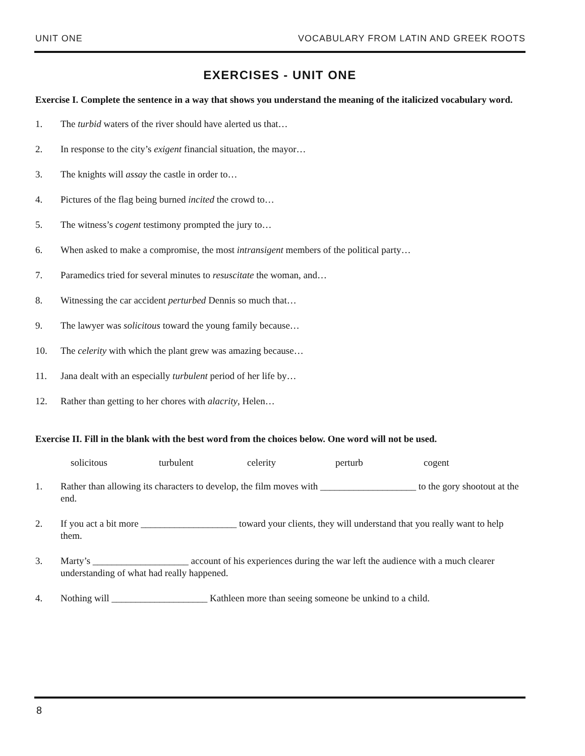UNIT ONE VOCABULARY FROM LATIN AND GREEK ROOTS
EXERCISES - UNIT ONE
Exercise I. Complete the sentence in a way that shows you understand the meaning of the italicized vocabulary word.
1. The turbid waters of the river should have alerted us that…
2. In response to the city’s exigent financial situation, the mayor…
3. The knights will assay the castle in order to…
4. Pictures of the flag being burned incited the crowd to…
5. The witness’s cogent testimony prompted the jury to…
6. When asked to make a compromise, the most intransigent members of the political party…
7. Paramedics tried for several minutes to resuscitate the woman, and…
8. Witnessing the car accident perturbed Dennis so much that…
9. The lawyer was solicitous toward the young family because…
10. The celerity with which the plant grew was amazing because…
11. Jana dealt with an especially turbulent period of her life by…
12. Rather than getting to her chores with alacrity, Helen…
Exercise II. Fill in the blank with the best word from the choices below. One word will not be used.
solicitous turbulent celerity perturb cogent
1. Rather than allowing its characters to develop, the film moves with ____________________ to the gory shootout at the end.
2. If you act a bit more ____________________ toward your clients, they will understand that you really want to help them.
3. Marty’s ____________________ account of his experiences during the war left the audience with a much clearer understanding of what had really happened.
4. Nothing will ____________________ Kathleen more than seeing someone be unkind to a child.
8